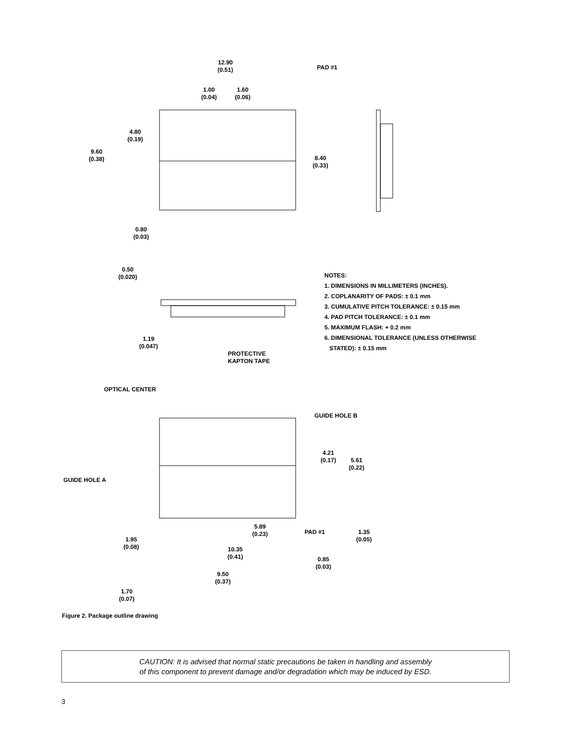12.90
(0.51)
PAD #1
1.00
(0.04)
1.60
(0.06)
4.80
(0.19)
9.60
(0.38)
8.40
(0.33)
0.80
(0.03)
0.50
(0.020)
1.19
(0.047)
PROTECTIVE
KAPTON TAPE
NOTES:
1. DIMENSIONS IN MILLIMETERS (INCHES).
2. COPLANARITY OF PADS: ± 0.1 mm
3. CUMULATIVE PITCH TOLERANCE: ± 0.15 mm
4. PAD PITCH TOLERANCE: ± 0.1 mm
5. MAXIMUM FLASH: + 0.2 mm
6. DIMENSIONAL TOLERANCE (UNLESS OTHERWISE
STATED): ± 0.15 mm
OPTICAL CENTER
GUIDE HOLE B
GUIDE HOLE A
4.21
(0.17)
5.61
(0.22)
5.89
(0.23)
PAD #1
1.35
(0.05)
1.95
(0.08)
10.35
(0.41)
0.85
(0.03)
9.50
(0.37)
1.70
(0.07)
Figure 2. Package outline drawing
CAUTION: It is advised that normal static precautions be taken in handling and assembly
of this component to prevent damage and/or degradation which may be induced by ESD.
3